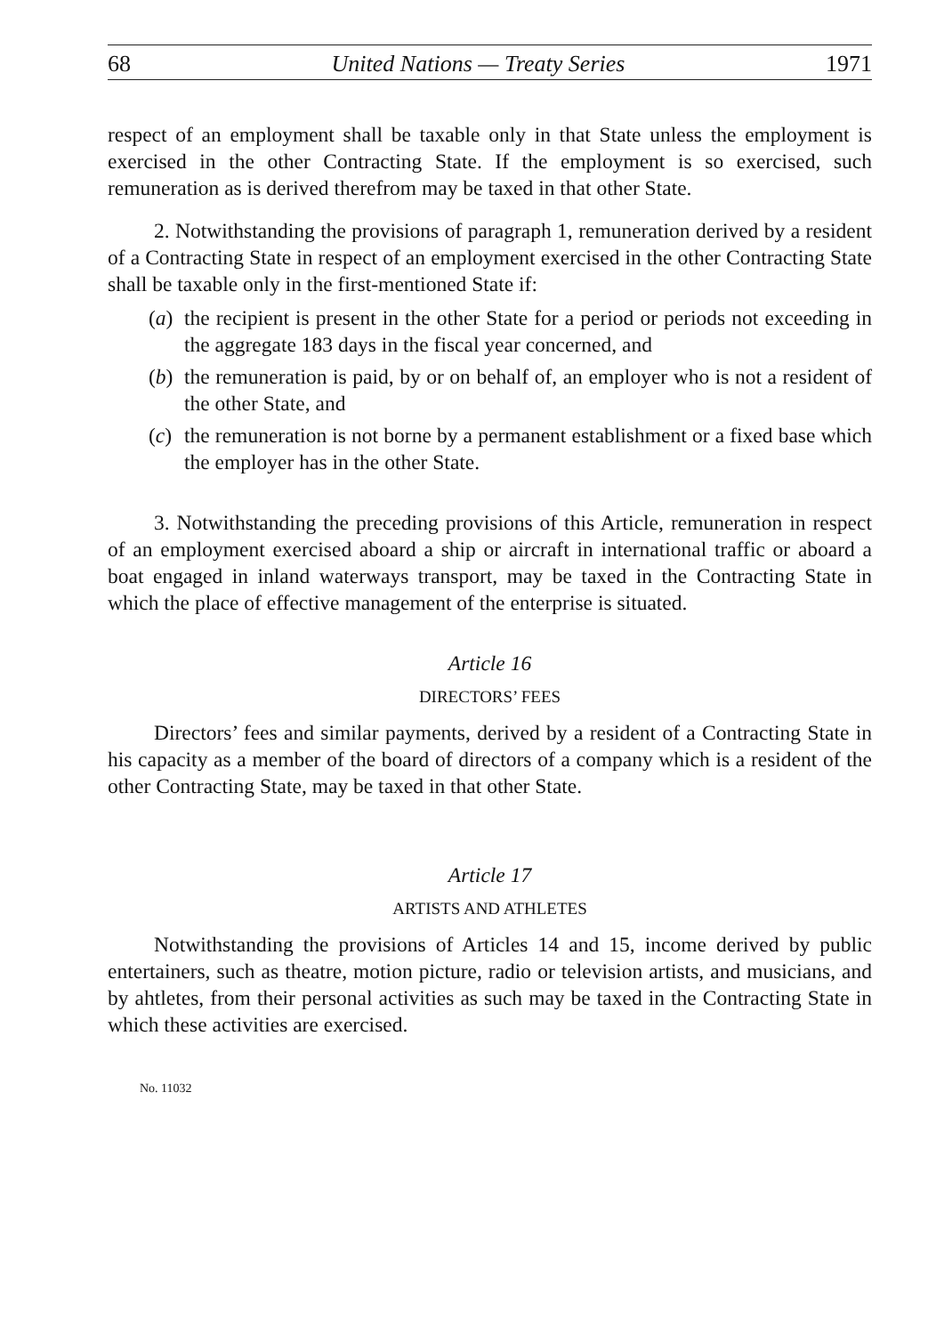68 United Nations — Treaty Series 1971
respect of an employment shall be taxable only in that State unless the employment is exercised in the other Contracting State. If the employment is so exercised, such remuneration as is derived therefrom may be taxed in that other State.
2. Notwithstanding the provisions of paragraph 1, remuneration derived by a resident of a Contracting State in respect of an employment exercised in the other Contracting State shall be taxable only in the first-mentioned State if:
(a)
the recipient is present in the other State for a period or periods not exceeding in the aggregate 183 days in the fiscal year concerned, and
(b)
the remuneration is paid, by or on behalf of, an employer who is not a resident of the other State, and
(c)
the remuneration is not borne by a permanent establishment or a fixed base which the employer has in the other State.
3. Notwithstanding the preceding provisions of this Article, remuneration in respect of an employment exercised aboard a ship or aircraft in international traffic or aboard a boat engaged in inland waterways transport, may be taxed in the Contracting State in which the place of effective management of the enterprise is situated.
Article 16
DIRECTORS’ FEES
Directors’ fees and similar payments, derived by a resident of a Contracting State in his capacity as a member of the board of directors of a company which is a resident of the other Contracting State, may be taxed in that other State.
Article 17
ARTISTS AND ATHLETES
Notwithstanding the provisions of Articles 14 and 15, income derived by public entertainers, such as theatre, motion picture, radio or television artists, and musicians, and by ahtletes, from their personal activities as such may be taxed in the Contracting State in which these activities are exercised.
No. 11032